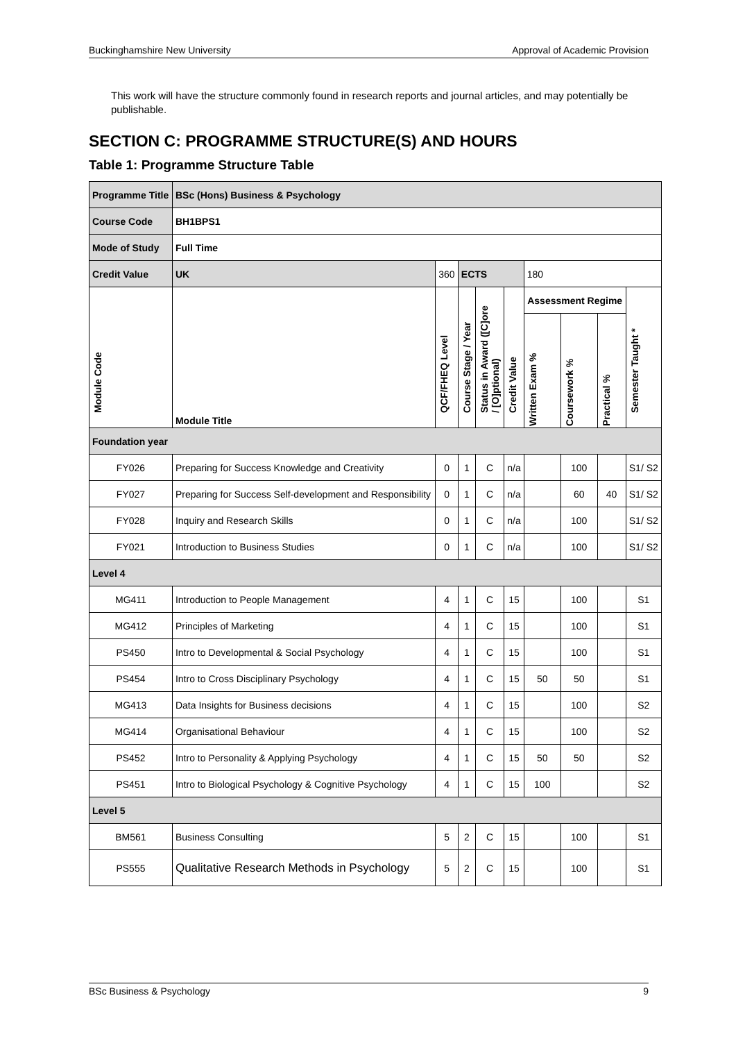Buckinghamshire New University Approval of Academic Provision
This work will have the structure commonly found in research reports and journal articles, and may potentially be publishable.
SECTION C: PROGRAMME STRUCTURE(S) AND HOURS
Table 1: Programme Structure Table
| Programme Title | BSc (Hons) Business & Psychology | | | | | | | | | |
| --- | --- | --- | --- | --- | --- | --- | --- | --- | --- | --- |
| Course Code | BH1BPS1 | | | | | | | | | |
| Mode of Study | Full Time | | | | | | | | | |
| Credit Value | UK | 360 | | ECTS | | | 180 | | | |
| Module Code | Module Title | | QCF/FHEQ Level | Course Stage / Year | Status in Award ([C]ore / [O]ptional) | Credit Value | Assessment Regime | | | Semester Taught * |
| | | | | | | | Written Exam % | Coursework % | Practical % | |
| Foundation year | | | | | | | | | | |
| FY026 | Preparing for Success Knowledge and Creativity | | 0 | 1 | C | n/a | | 100 | | S1/ S2 |
| FY027 | Preparing for Success Self-development and Responsibility | | 0 | 1 | C | n/a | | 60 | 40 | S1/ S2 |
| FY028 | Inquiry and Research Skills | | 0 | 1 | C | n/a | | 100 | | S1/ S2 |
| FY021 | Introduction to Business Studies | | 0 | 1 | C | n/a | | 100 | | S1/ S2 |
| Level 4 | | | | | | | | | | |
| MG411 | Introduction to People Management | | 4 | 1 | C | 15 | | 100 | | S1 |
| MG412 | Principles of Marketing | | 4 | 1 | C | 15 | | 100 | | S1 |
| PS450 | Intro to Developmental & Social Psychology | | 4 | 1 | C | 15 | | 100 | | S1 |
| PS454 | Intro to Cross Disciplinary Psychology | | 4 | 1 | C | 15 | 50 | 50 | | S1 |
| MG413 | Data Insights for Business decisions | | 4 | 1 | C | 15 | | 100 | | S2 |
| MG414 | Organisational Behaviour | | 4 | 1 | C | 15 | | 100 | | S2 |
| PS452 | Intro to Personality & Applying Psychology | | 4 | 1 | C | 15 | 50 | 50 | | S2 |
| PS451 | Intro to Biological Psychology & Cognitive Psychology | | 4 | 1 | C | 15 | 100 | | | S2 |
| Level 5 | | | | | | | | | | |
| BM561 | Business Consulting | | 5 | 2 | C | 15 | | 100 | | S1 |
| PS555 | Qualitative Research Methods in Psychology | | 5 | 2 | C | 15 | | 100 | | S1 |
BSc Business & Psychology 9